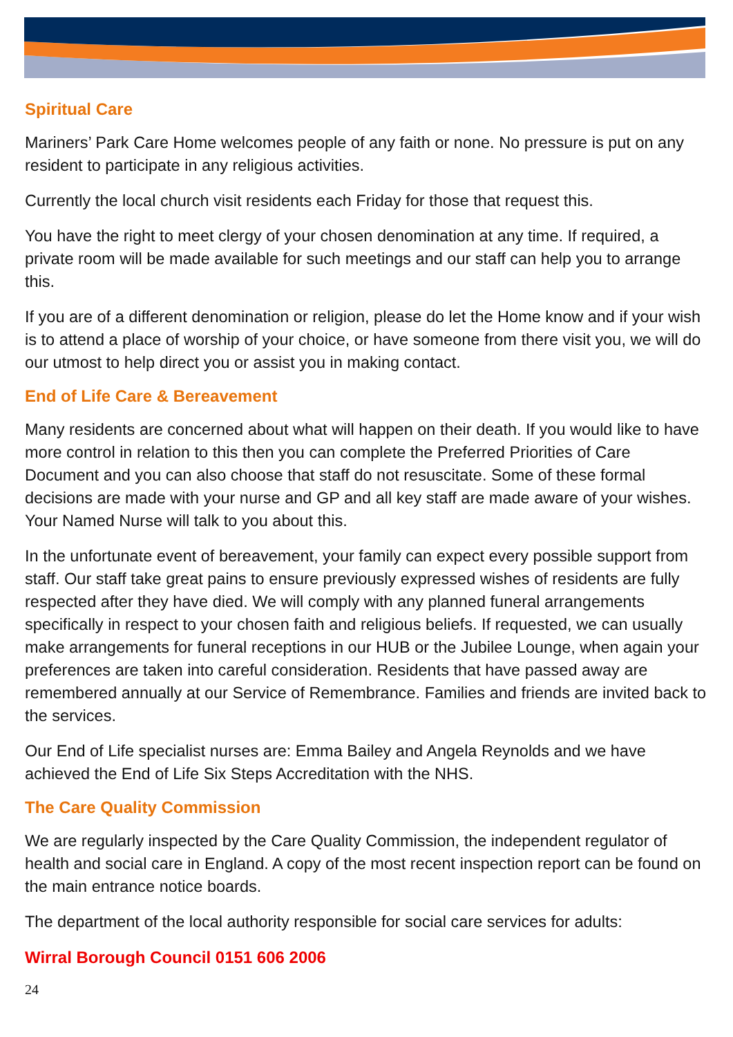Spiritual Care
Mariners’ Park Care Home welcomes people of any faith or none. No pressure is put on any resident to participate in any religious activities.
Currently the local church visit residents each Friday for those that request this.
You have the right to meet clergy of your chosen denomination at any time. If required, a private room will be made available for such meetings and our staff can help you to arrange this.
If you are of a different denomination or religion, please do let the Home know and if your wish is to attend a place of worship of your choice, or have someone from there visit you, we will do our utmost to help direct you or assist you in making contact.
End of Life Care & Bereavement
Many residents are concerned about what will happen on their death. If you would like to have more control in relation to this then you can complete the Preferred Priorities of Care Document and you can also choose that staff do not resuscitate. Some of these formal decisions are made with your nurse and GP and all key staff are made aware of your wishes. Your Named Nurse will talk to you about this.
In the unfortunate event of bereavement, your family can expect every possible support from staff. Our staff take great pains to ensure previously expressed wishes of residents are fully respected after they have died. We will comply with any planned funeral arrangements specifically in respect to your chosen faith and religious beliefs. If requested, we can usually make arrangements for funeral receptions in our HUB or the Jubilee Lounge, when again your preferences are taken into careful consideration. Residents that have passed away are remembered annually at our Service of Remembrance. Families and friends are invited back to the services.
Our End of Life specialist nurses are: Emma Bailey and Angela Reynolds and we have achieved the End of Life Six Steps Accreditation with the NHS.
The Care Quality Commission
We are regularly inspected by the Care Quality Commission, the independent regulator of health and social care in England. A copy of the most recent inspection report can be found on the main entrance notice boards.
The department of the local authority responsible for social care services for adults:
Wirral Borough Council 0151 606 2006
24